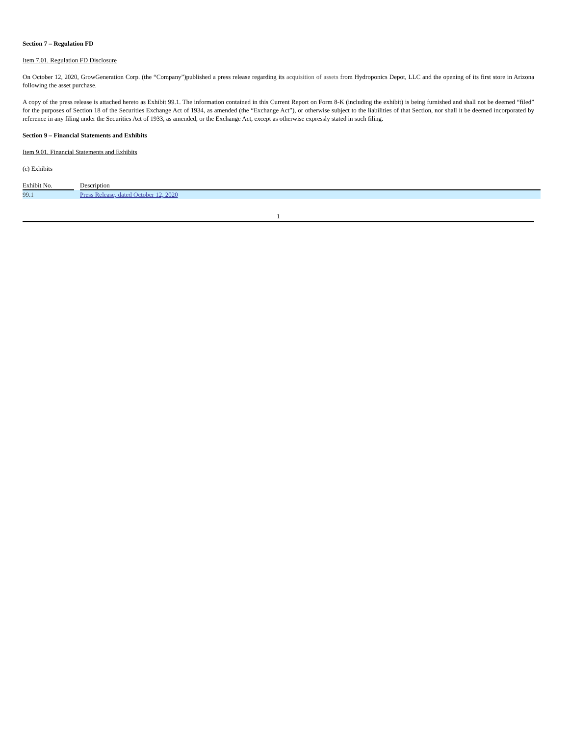Section 7 – Regulation FD
Item 7.01. Regulation FD Disclosure
On October 12, 2020, GrowGeneration Corp. (the “Company”)published a press release regarding its acquisition of assets from Hydroponics Depot, LLC and the opening of its first store in Arizona following the asset purchase.
A copy of the press release is attached hereto as Exhibit 99.1. The information contained in this Current Report on Form 8-K (including the exhibit) is being furnished and shall not be deemed “filed” for the purposes of Section 18 of the Securities Exchange Act of 1934, as amended (the “Exchange Act”), or otherwise subject to the liabilities of that Section, nor shall it be deemed incorporated by reference in any filing under the Securities Act of 1933, as amended, or the Exchange Act, except as otherwise expressly stated in such filing.
Section 9 – Financial Statements and Exhibits
Item 9.01. Financial Statements and Exhibits
(c) Exhibits
| Exhibit No. | | Description |
| 99.1 | | Press Release, dated October 12, 2020 |
1